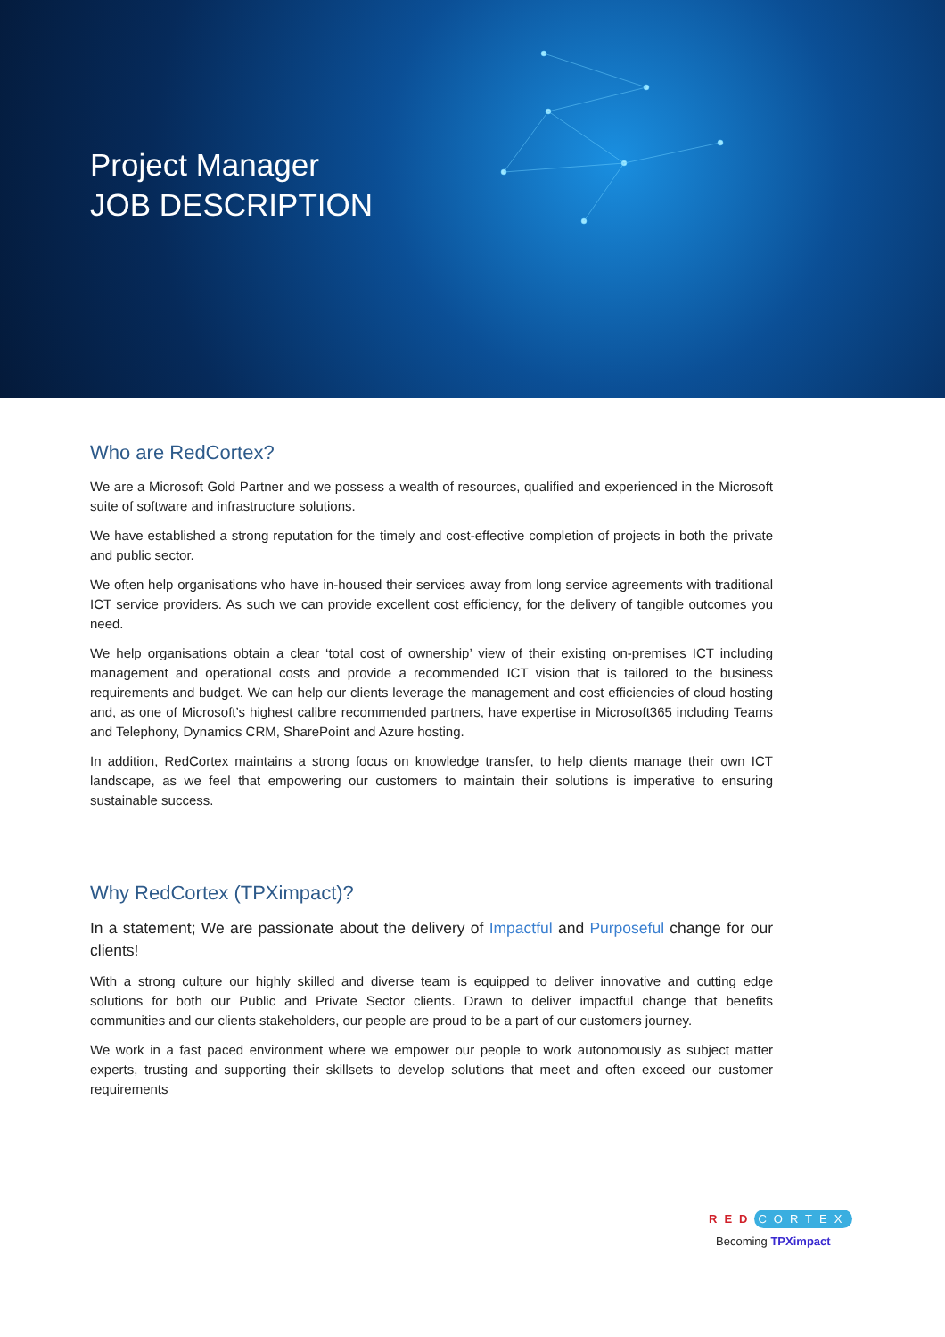Project Manager
JOB DESCRIPTION
Who are RedCortex?
We are a Microsoft Gold Partner and we possess a wealth of resources, qualified and experienced in the Microsoft suite of software and infrastructure solutions.
We have established a strong reputation for the timely and cost-effective completion of projects in both the private and public sector.
We often help organisations who have in-housed their services away from long service agreements with traditional ICT service providers. As such we can provide excellent cost efficiency, for the delivery of tangible outcomes you need.
We help organisations obtain a clear ‘total cost of ownership’ view of their existing on-premises ICT including management and operational costs and provide a recommended ICT vision that is tailored to the business requirements and budget. We can help our clients leverage the management and cost efficiencies of cloud hosting and, as one of Microsoft’s highest calibre recommended partners, have expertise in Microsoft365 including Teams and Telephony, Dynamics CRM, SharePoint and Azure hosting.
In addition, RedCortex maintains a strong focus on knowledge transfer, to help clients manage their own ICT landscape, as we feel that empowering our customers to maintain their solutions is imperative to ensuring sustainable success.
Why RedCortex (TPXimpact)?
In a statement; We are passionate about the delivery of Impactful and Purposeful change for our clients!
With a strong culture our highly skilled and diverse team is equipped to deliver innovative and cutting edge solutions for both our Public and Private Sector clients. Drawn to deliver impactful change that benefits communities and our clients stakeholders, our people are proud to be a part of our customers journey.
We work in a fast paced environment where we empower our people to work autonomously as subject matter experts, trusting and supporting their skillsets to develop solutions that meet and often exceed our customer requirements
RED CORTEX
Becoming TPXimpact